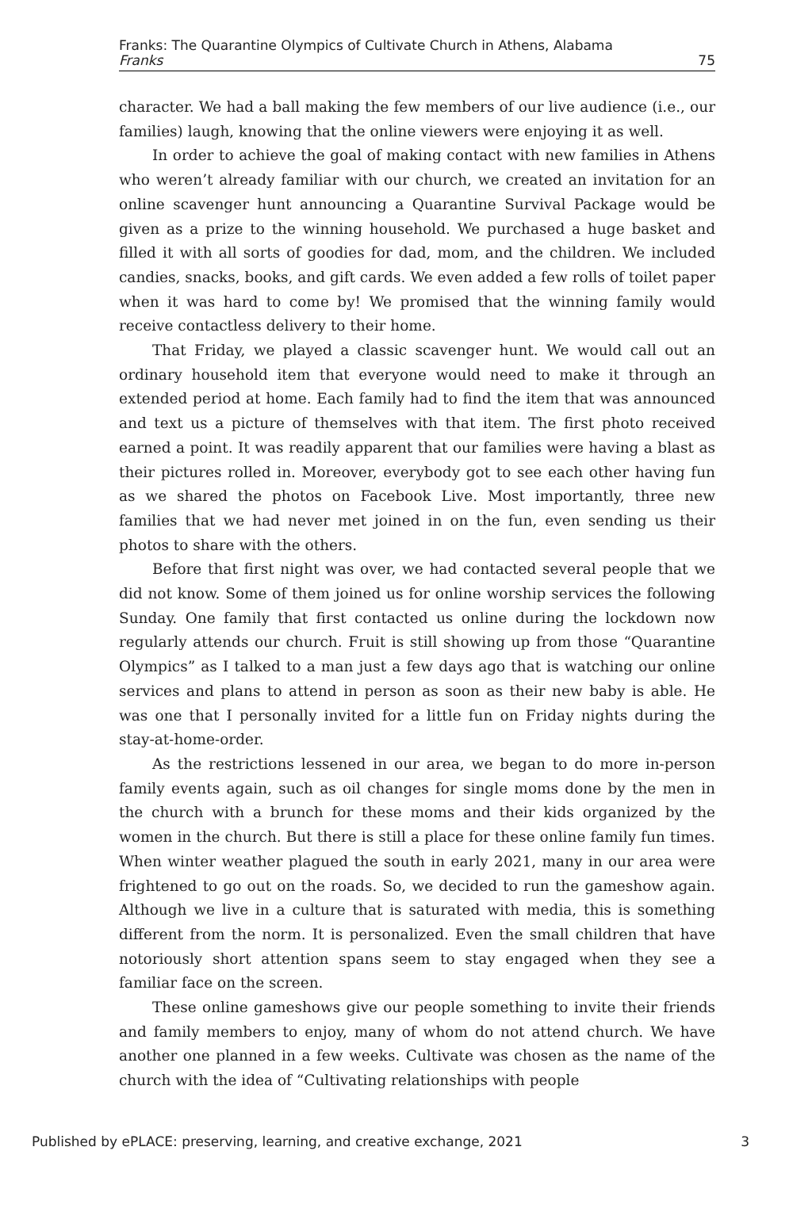Franks: The Quarantine Olympics of Cultivate Church in Athens, Alabama
Franks 75
character. We had a ball making the few members of our live audience (i.e., our families) laugh, knowing that the online viewers were enjoying it as well.
In order to achieve the goal of making contact with new families in Athens who weren’t already familiar with our church, we created an invitation for an online scavenger hunt announcing a Quarantine Survival Package would be given as a prize to the winning household. We purchased a huge basket and filled it with all sorts of goodies for dad, mom, and the children. We included candies, snacks, books, and gift cards. We even added a few rolls of toilet paper when it was hard to come by! We promised that the winning family would receive contactless delivery to their home.
That Friday, we played a classic scavenger hunt. We would call out an ordinary household item that everyone would need to make it through an extended period at home. Each family had to find the item that was announced and text us a picture of themselves with that item. The first photo received earned a point. It was readily apparent that our families were having a blast as their pictures rolled in. Moreover, everybody got to see each other having fun as we shared the photos on Facebook Live. Most importantly, three new families that we had never met joined in on the fun, even sending us their photos to share with the others.
Before that first night was over, we had contacted several people that we did not know. Some of them joined us for online worship services the following Sunday. One family that first contacted us online during the lockdown now regularly attends our church. Fruit is still showing up from those “Quarantine Olympics” as I talked to a man just a few days ago that is watching our online services and plans to attend in person as soon as their new baby is able. He was one that I personally invited for a little fun on Friday nights during the stay-at-home-order.
As the restrictions lessened in our area, we began to do more in-person family events again, such as oil changes for single moms done by the men in the church with a brunch for these moms and their kids organized by the women in the church. But there is still a place for these online family fun times. When winter weather plagued the south in early 2021, many in our area were frightened to go out on the roads. So, we decided to run the gameshow again. Although we live in a culture that is saturated with media, this is something different from the norm. It is personalized. Even the small children that have notoriously short attention spans seem to stay engaged when they see a familiar face on the screen.
These online gameshows give our people something to invite their friends and family members to enjoy, many of whom do not attend church. We have another one planned in a few weeks. Cultivate was chosen as the name of the church with the idea of “Cultivating relationships with people
Published by ePLACE: preserving, learning, and creative exchange, 2021 3